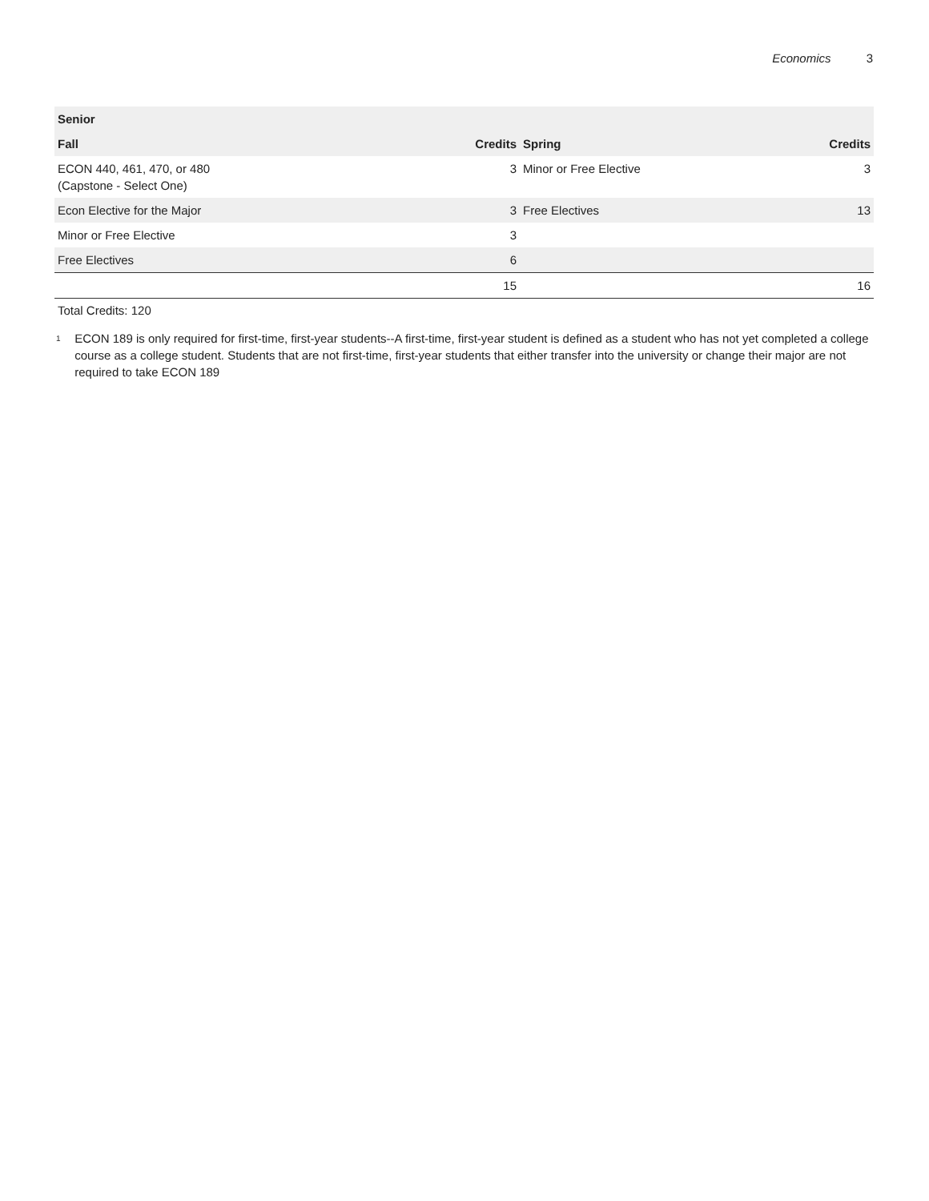Economics 3
| Senior | | | |
| --- | --- | --- | --- |
| Fall | Credits | Spring | Credits |
| ECON 440, 461, 470, or 480 (Capstone - Select One) | 3 | Minor or Free Elective | 3 |
| Econ Elective for the Major | 3 | Free Electives | 13 |
| Minor or Free Elective | 3 | | |
| Free Electives | 6 | | |
| | 15 | | 16 |
Total Credits: 120
<sup>1</sup>
ECON 189 is only required for first-time, first-year students--A first-time, first-year student is defined as a student who has not yet completed a college course as a college student. Students that are not first-time, first-year students that either transfer into the university or change their major are not required to take ECON 189